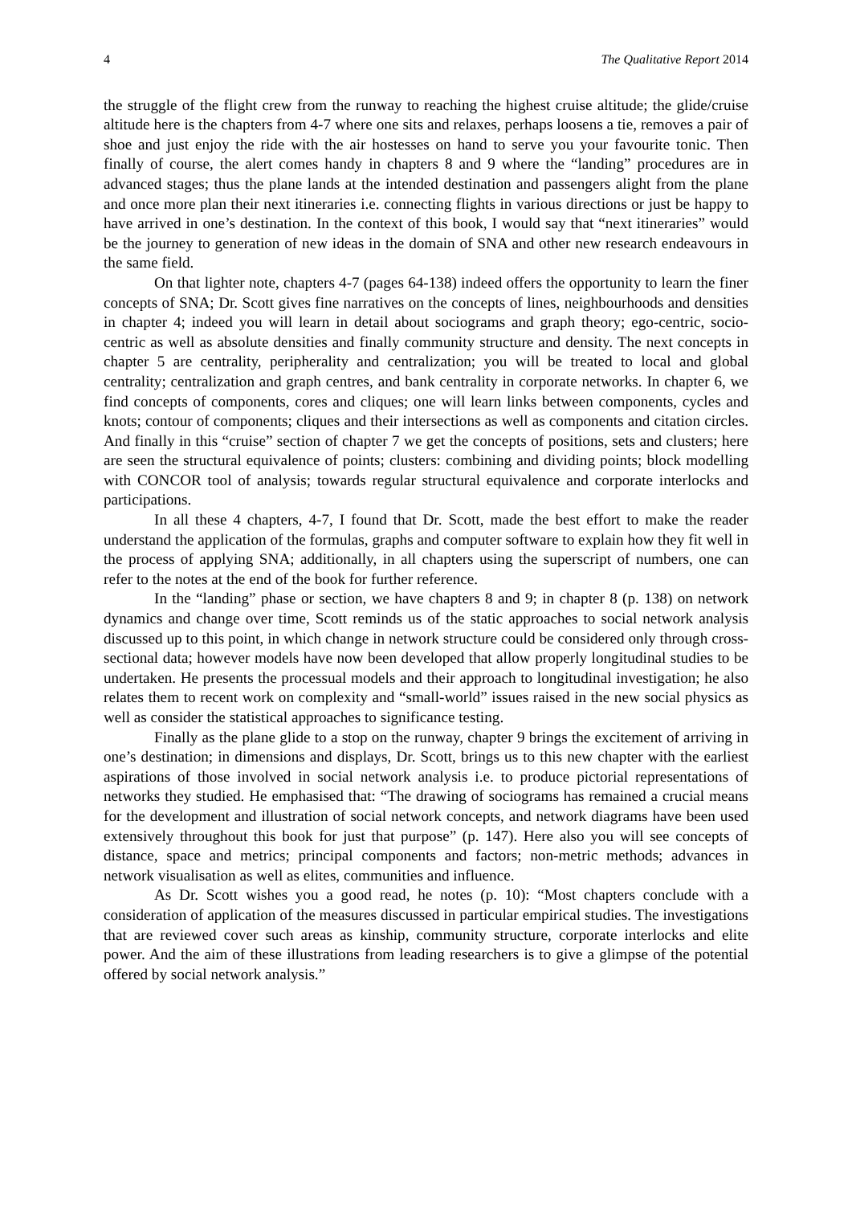4 The Qualitative Report 2014
the struggle of the flight crew from the runway to reaching the highest cruise altitude; the glide/cruise altitude here is the chapters from 4-7 where one sits and relaxes, perhaps loosens a tie, removes a pair of shoe and just enjoy the ride with the air hostesses on hand to serve you your favourite tonic. Then finally of course, the alert comes handy in chapters 8 and 9 where the “landing” procedures are in advanced stages; thus the plane lands at the intended destination and passengers alight from the plane and once more plan their next itineraries i.e. connecting flights in various directions or just be happy to have arrived in one’s destination. In the context of this book, I would say that “next itineraries” would be the journey to generation of new ideas in the domain of SNA and other new research endeavours in the same field.
On that lighter note, chapters 4-7 (pages 64-138) indeed offers the opportunity to learn the finer concepts of SNA; Dr. Scott gives fine narratives on the concepts of lines, neighbourhoods and densities in chapter 4; indeed you will learn in detail about sociograms and graph theory; ego-centric, socio-centric as well as absolute densities and finally community structure and density. The next concepts in chapter 5 are centrality, peripherality and centralization; you will be treated to local and global centrality; centralization and graph centres, and bank centrality in corporate networks. In chapter 6, we find concepts of components, cores and cliques; one will learn links between components, cycles and knots; contour of components; cliques and their intersections as well as components and citation circles. And finally in this “cruise” section of chapter 7 we get the concepts of positions, sets and clusters; here are seen the structural equivalence of points; clusters: combining and dividing points; block modelling with CONCOR tool of analysis; towards regular structural equivalence and corporate interlocks and participations.
In all these 4 chapters, 4-7, I found that Dr. Scott, made the best effort to make the reader understand the application of the formulas, graphs and computer software to explain how they fit well in the process of applying SNA; additionally, in all chapters using the superscript of numbers, one can refer to the notes at the end of the book for further reference.
In the “landing” phase or section, we have chapters 8 and 9; in chapter 8 (p. 138) on network dynamics and change over time, Scott reminds us of the static approaches to social network analysis discussed up to this point, in which change in network structure could be considered only through cross-sectional data; however models have now been developed that allow properly longitudinal studies to be undertaken. He presents the processual models and their approach to longitudinal investigation; he also relates them to recent work on complexity and “small-world” issues raised in the new social physics as well as consider the statistical approaches to significance testing.
Finally as the plane glide to a stop on the runway, chapter 9 brings the excitement of arriving in one’s destination; in dimensions and displays, Dr. Scott, brings us to this new chapter with the earliest aspirations of those involved in social network analysis i.e. to produce pictorial representations of networks they studied. He emphasised that: “The drawing of sociograms has remained a crucial means for the development and illustration of social network concepts, and network diagrams have been used extensively throughout this book for just that purpose” (p. 147). Here also you will see concepts of distance, space and metrics; principal components and factors; non-metric methods; advances in network visualisation as well as elites, communities and influence.
As Dr. Scott wishes you a good read, he notes (p. 10): “Most chapters conclude with a consideration of application of the measures discussed in particular empirical studies. The investigations that are reviewed cover such areas as kinship, community structure, corporate interlocks and elite power. And the aim of these illustrations from leading researchers is to give a glimpse of the potential offered by social network analysis.”